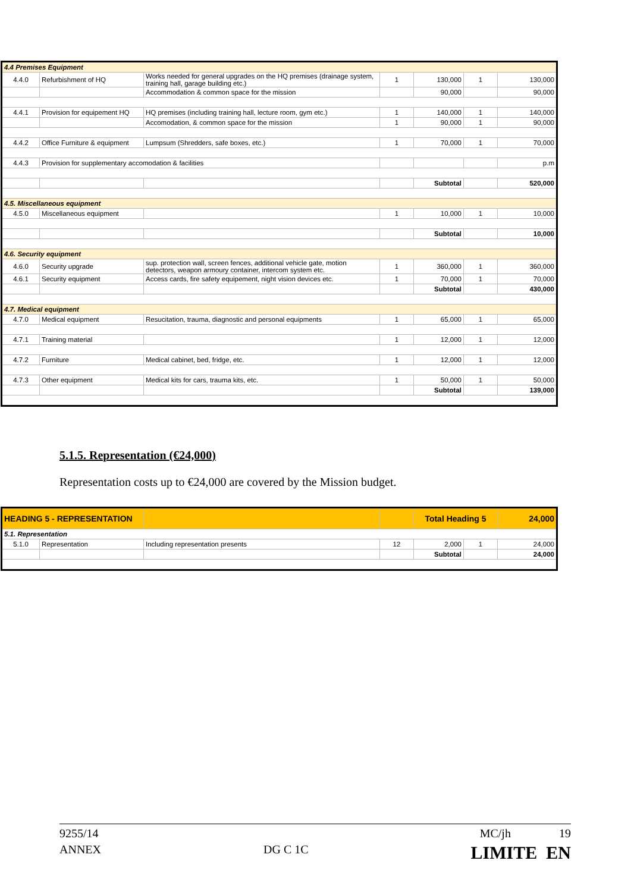| 4.4 Premises Equipment | | | | | | |
| 4.4.0 | Refurbishment of HQ | Works needed for general upgrades on the HQ premises (drainage system, training hall, garage building etc.) | 1 | 130,000 | 1 | 130,000 |
| | | Accommodation & common space for the mission | | 90,000 | | 90,000 |
| 4.4.1 | Provision for equipement HQ | HQ premises (including training hall, lecture room, gym etc.) | 1 | 140,000 | 1 | 140,000 |
| | | Accomodation, & common space for the mission | 1 | 90,000 | 1 | 90,000 |
| 4.4.2 | Office Furniture & equipment | Lumpsum (Shredders, safe boxes, etc.) | 1 | 70,000 | 1 | 70,000 |
| 4.4.3 | Provision for supplementary accomodation & facilities | | | | | p.m |
| | | | | Subtotal | | 520,000 |
| 4.5. Miscellaneous equipment | | | | | | |
| 4.5.0 | Miscellaneous equipment | | 1 | 10,000 | 1 | 10,000 |
| | | | | Subtotal | | 10,000 |
| 4.6. Security equipment | | | | | | |
| 4.6.0 | Security upgrade | sup. protection wall, screen fences, additional vehicle gate, motion detectors, weapon armoury container, intercom system etc. | 1 | 360,000 | 1 | 360,000 |
| 4.6.1 | Security equipment | Access cards, fire safety equipement, night vision devices etc. | 1 | 70,000 | 1 | 70,000 |
| | | | | Subtotal | | 430,000 |
| 4.7. Medical equipment | | | | | | |
| 4.7.0 | Medical equipment | Resucitation, trauma, diagnostic and personal equipments | 1 | 65,000 | 1 | 65,000 |
| 4.7.1 | Training material | | 1 | 12,000 | 1 | 12,000 |
| 4.7.2 | Furniture | Medical cabinet, bed, fridge, etc. | 1 | 12,000 | 1 | 12,000 |
| 4.7.3 | Other equipment | Medical kits for cars, trauma kits, etc. | 1 | 50,000 | 1 | 50,000 |
| | | | | Subtotal | | 139,000 |
5.1.5. Representation (€24,000)
Representation costs up to €24,000 are covered by the Mission budget.
| HEADING 5 - REPRESENTATION | | | | Total Heading 5 | | 24,000 |
| 5.1. Representation | | | | | | |
| 5.1.0 | Representation | Including representation presents | 12 | 2,000 | 1 | 24,000 |
| | | | | Subtotal | | 24,000 |
9255/14 MC/jh 19
ANNEX DG C 1C LIMITE EN